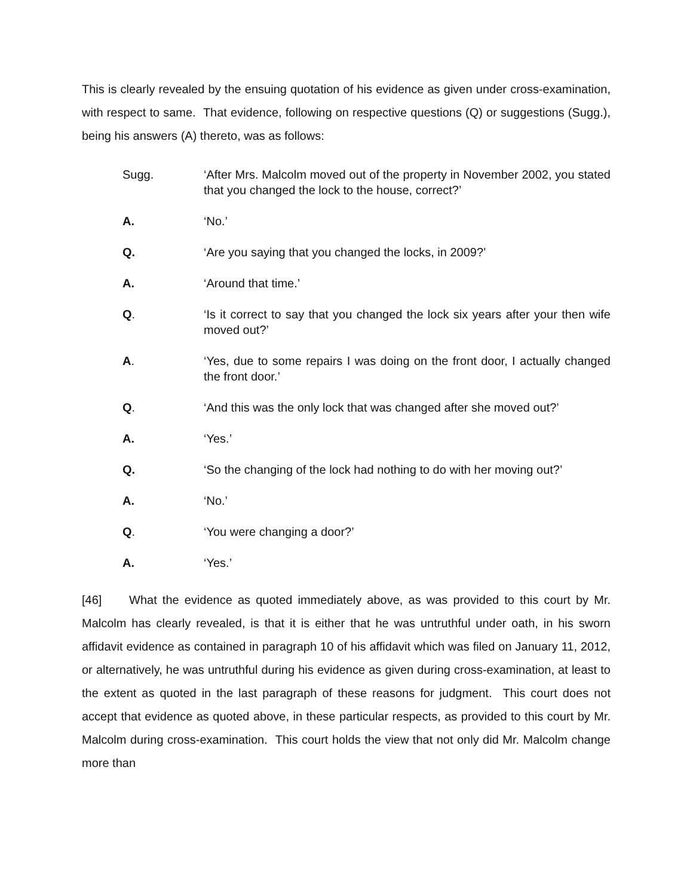This is clearly revealed by the ensuing quotation of his evidence as given under cross-examination, with respect to same. That evidence, following on respective questions (Q) or suggestions (Sugg.), being his answers (A) thereto, was as follows:
Sugg. ‘After Mrs. Malcolm moved out of the property in November 2002, you stated that you changed the lock to the house, correct?’
A. ‘No.’
Q. ‘Are you saying that you changed the locks, in 2009?’
A. ‘Around that time.’
Q. ‘Is it correct to say that you changed the lock six years after your then wife moved out?’
A. ‘Yes, due to some repairs I was doing on the front door, I actually changed the front door.’
Q. ‘And this was the only lock that was changed after she moved out?’
A. ‘Yes.’
Q. ‘So the changing of the lock had nothing to do with her moving out?’
A. ‘No.’
Q. ‘You were changing a door?’
A. ‘Yes.’
[46] What the evidence as quoted immediately above, as was provided to this court by Mr. Malcolm has clearly revealed, is that it is either that he was untruthful under oath, in his sworn affidavit evidence as contained in paragraph 10 of his affidavit which was filed on January 11, 2012, or alternatively, he was untruthful during his evidence as given during cross-examination, at least to the extent as quoted in the last paragraph of these reasons for judgment. This court does not accept that evidence as quoted above, in these particular respects, as provided to this court by Mr. Malcolm during cross-examination. This court holds the view that not only did Mr. Malcolm change more than